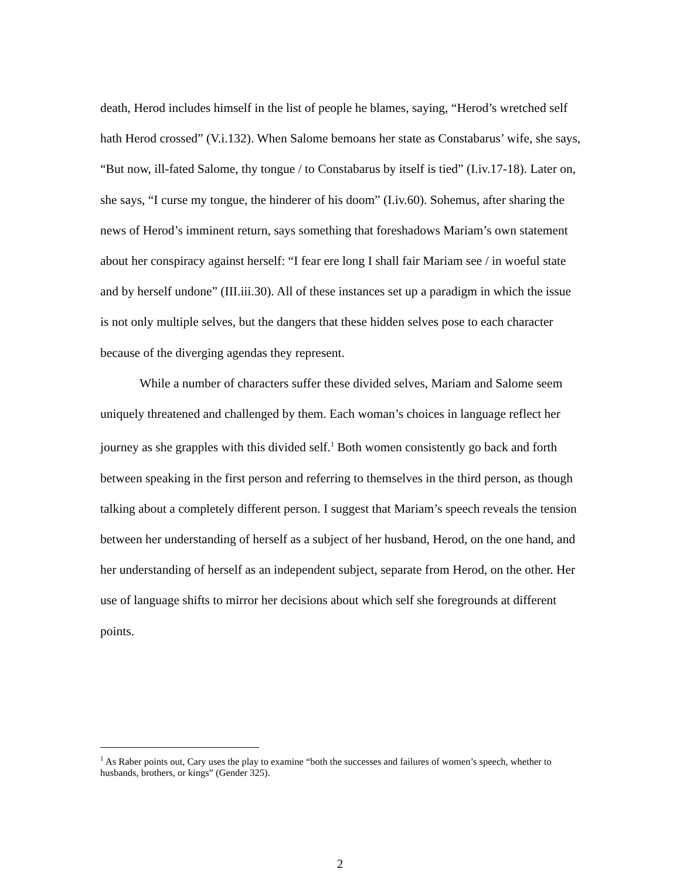death, Herod includes himself in the list of people he blames, saying, “Herod’s wretched self hath Herod crossed” (V.i.132). When Salome bemoans her state as Constabarus’ wife, she says, “But now, ill-fated Salome, thy tongue / to Constabarus by itself is tied” (I.iv.17-18). Later on, she says, “I curse my tongue, the hinderer of his doom” (I.iv.60). Sohemus, after sharing the news of Herod’s imminent return, says something that foreshadows Mariam’s own statement about her conspiracy against herself: “I fear ere long I shall fair Mariam see / in woeful state and by herself undone” (III.iii.30). All of these instances set up a paradigm in which the issue is not only multiple selves, but the dangers that these hidden selves pose to each character because of the diverging agendas they represent.
While a number of characters suffer these divided selves, Mariam and Salome seem uniquely threatened and challenged by them. Each woman’s choices in language reflect her journey as she grapples with this divided self.<sup>1</sup> Both women consistently go back and forth between speaking in the first person and referring to themselves in the third person, as though talking about a completely different person. I suggest that Mariam’s speech reveals the tension between her understanding of herself as a subject of her husband, Herod, on the one hand, and her understanding of herself as an independent subject, separate from Herod, on the other. Her use of language shifts to mirror her decisions about which self she foregrounds at different points.
<sup>1</sup> As Raber points out, Cary uses the play to examine “both the successes and failures of women’s speech, whether to husbands, brothers, or kings” (Gender 325).
2